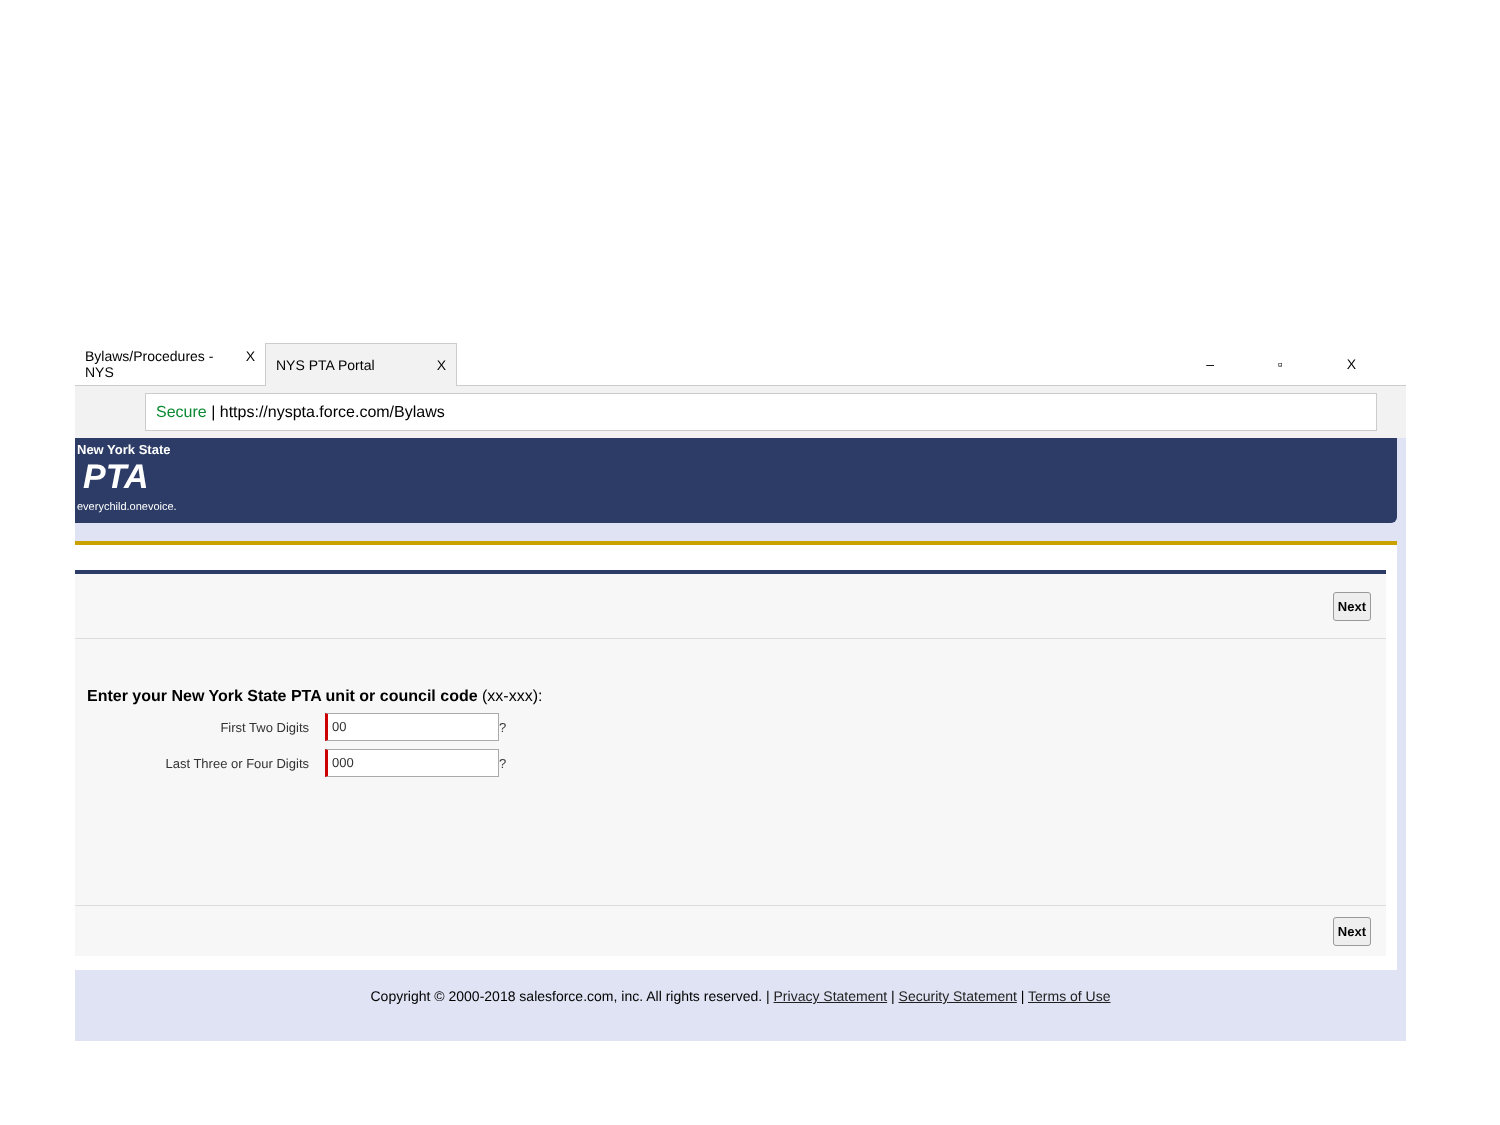Bylaws/Procedures - NYS X
NYS PTA Portal X
– ▫ X
Secure | https://nyspta.force.com/Bylaws
New York State
PTA
everychild.onevoice.
Next
Enter your New York State PTA unit or council code (xx-xxx):
First Two Digits 00 ?
Last Three or Four Digits 000 ?
Next
Copyright © 2000-2018 salesforce.com, inc. All rights reserved. | Privacy Statement | Security Statement | Terms of Use